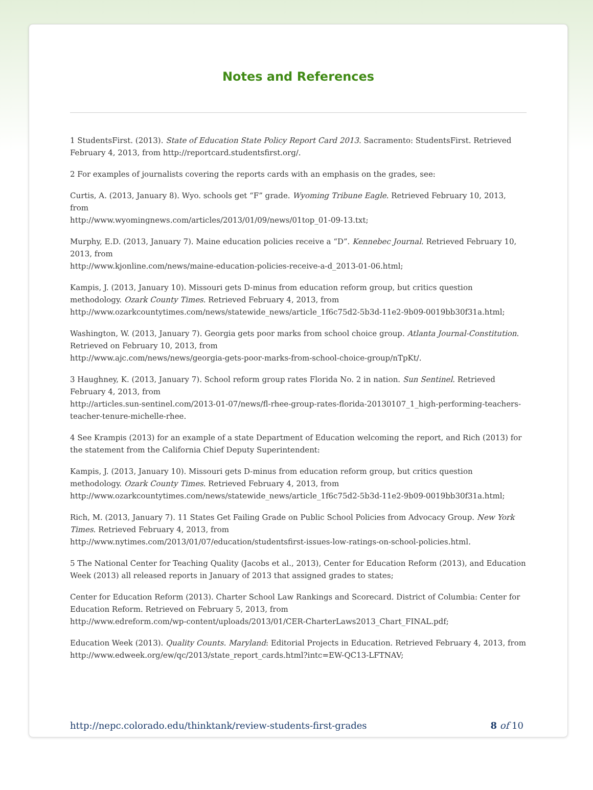Notes and References
1 StudentsFirst. (2013). State of Education State Policy Report Card 2013. Sacramento: StudentsFirst. Retrieved February 4, 2013, from http://reportcard.studentsfirst.org/.
2 For examples of journalists covering the reports cards with an emphasis on the grades, see:
Curtis, A. (2013, January 8). Wyo. schools get “F” grade. Wyoming Tribune Eagle. Retrieved February 10, 2013, from
http://www.wyomingnews.com/articles/2013/01/09/news/01top_01-09-13.txt;
Murphy, E.D. (2013, January 7). Maine education policies receive a “D”. Kennebec Journal. Retrieved February 10, 2013, from
http://www.kjonline.com/news/maine-education-policies-receive-a-d_2013-01-06.html;
Kampis, J. (2013, January 10). Missouri gets D-minus from education reform group, but critics question methodology. Ozark County Times. Retrieved February 4, 2013, from
http://www.ozarkcountytimes.com/news/statewide_news/article_1f6c75d2-5b3d-11e2-9b09-0019bb30f31a.html;
Washington, W. (2013, January 7). Georgia gets poor marks from school choice group. Atlanta Journal-Constitution. Retrieved on February 10, 2013, from
http://www.ajc.com/news/news/georgia-gets-poor-marks-from-school-choice-group/nTpKt/.
3 Haughney, K. (2013, January 7). School reform group rates Florida No. 2 in nation. Sun Sentinel. Retrieved February 4, 2013, from
http://articles.sun-sentinel.com/2013-01-07/news/fl-rhee-group-rates-florida-20130107_1_high-performing-teachers-teacher-tenure-michelle-rhee.
4 See Krampis (2013) for an example of a state Department of Education welcoming the report, and Rich (2013) for the statement from the California Chief Deputy Superintendent:
Kampis, J. (2013, January 10). Missouri gets D-minus from education reform group, but critics question methodology. Ozark County Times. Retrieved February 4, 2013, from
http://www.ozarkcountytimes.com/news/statewide_news/article_1f6c75d2-5b3d-11e2-9b09-0019bb30f31a.html;
Rich, M. (2013, January 7). 11 States Get Failing Grade on Public School Policies from Advocacy Group. New York Times. Retrieved February 4, 2013, from
http://www.nytimes.com/2013/01/07/education/studentsfirst-issues-low-ratings-on-school-policies.html.
5 The National Center for Teaching Quality (Jacobs et al., 2013), Center for Education Reform (2013), and Education Week (2013) all released reports in January of 2013 that assigned grades to states;
Center for Education Reform (2013). Charter School Law Rankings and Scorecard. District of Columbia: Center for Education Reform. Retrieved on February 5, 2013, from
http://www.edreform.com/wp-content/uploads/2013/01/CER-CharterLaws2013_Chart_FINAL.pdf;
Education Week (2013). Quality Counts. Maryland: Editorial Projects in Education. Retrieved February 4, 2013, from http://www.edweek.org/ew/qc/2013/state_report_cards.html?intc=EW-QC13-LFTNAV;
http://nepc.colorado.edu/thinktank/review-students-first-grades 8 of 10